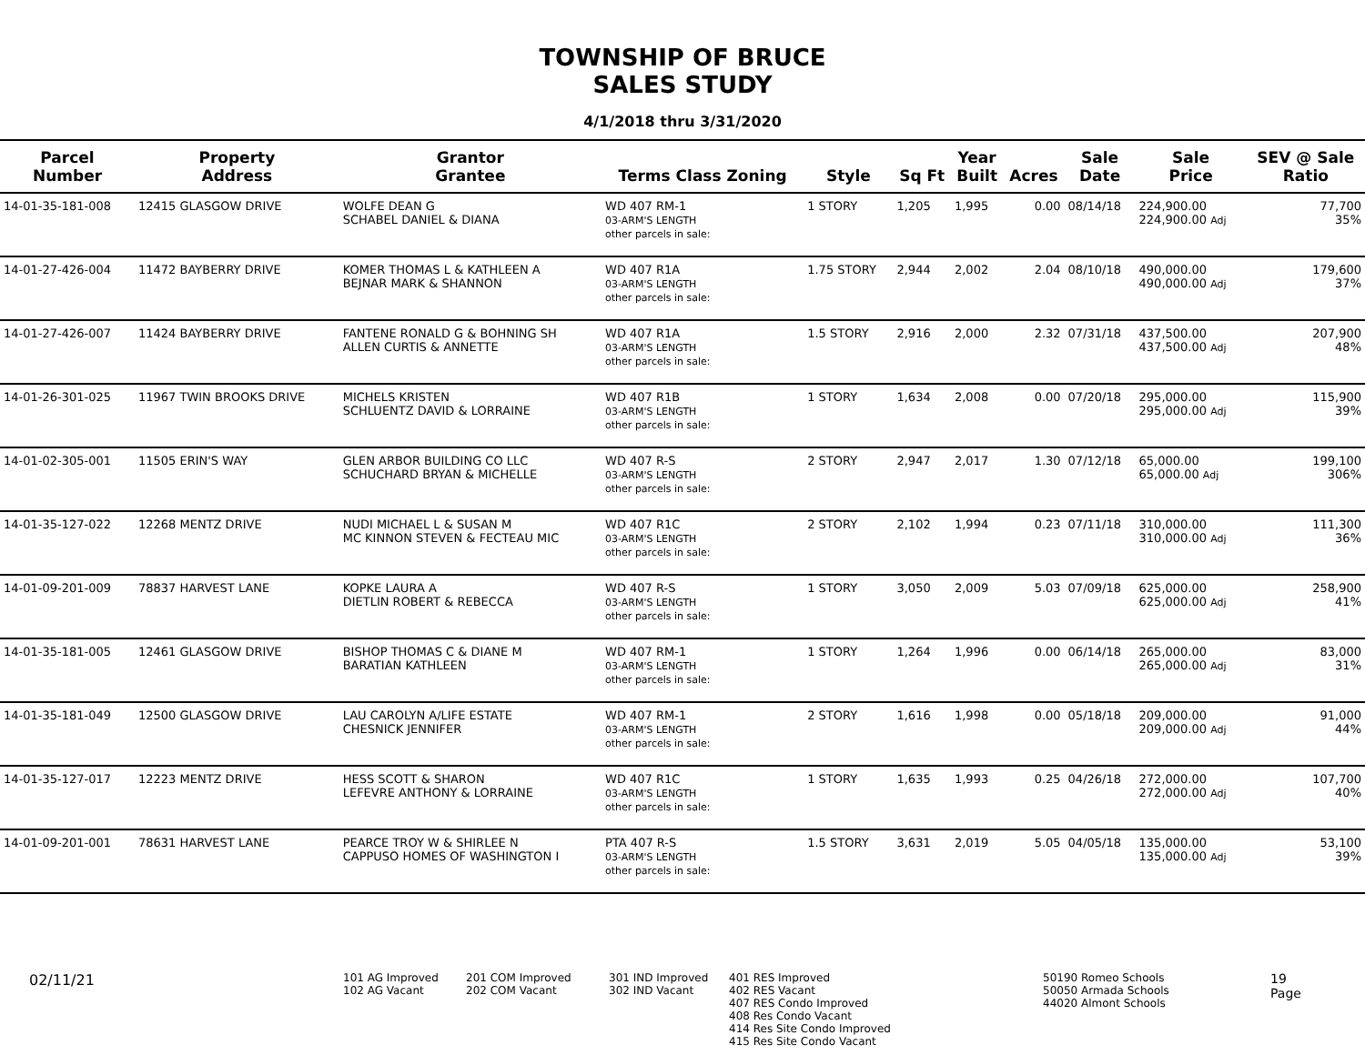TOWNSHIP OF BRUCE
SALES STUDY
4/1/2018 thru 3/31/2020
| Parcel Number | Property Address | Grantor Grantee | Terms Class Zoning | Style | Sq Ft | Year Built | Acres | Sale Date | Sale Price | SEV @ Sale Ratio |
| --- | --- | --- | --- | --- | --- | --- | --- | --- | --- | --- |
| 14-01-35-181-008 | 12415 GLASGOW DRIVE | WOLFE DEAN G SCHABEL DANIEL & DIANA | WD 407 RM-1 03-ARM'S LENGTH other parcels in sale: | 1 STORY | 1,205 | 1,995 | 0.00 | 08/14/18 | 224,900.00 224,900.00 Adj | 77,700 35% |
| 14-01-27-426-004 | 11472 BAYBERRY DRIVE | KOMER THOMAS L & KATHLEEN A BEJNAR MARK & SHANNON | WD 407 R1A 03-ARM'S LENGTH other parcels in sale: | 1.75 STORY | 2,944 | 2,002 | 2.04 | 08/10/18 | 490,000.00 490,000.00 Adj | 179,600 37% |
| 14-01-27-426-007 | 11424 BAYBERRY DRIVE | FANTENE RONALD G & BOHNING SH ALLEN CURTIS & ANNETTE | WD 407 R1A 03-ARM'S LENGTH other parcels in sale: | 1.5 STORY | 2,916 | 2,000 | 2.32 | 07/31/18 | 437,500.00 437,500.00 Adj | 207,900 48% |
| 14-01-26-301-025 | 11967 TWIN BROOKS DRIVE | MICHELS KRISTEN SCHLUENTZ DAVID & LORRAINE | WD 407 R1B 03-ARM'S LENGTH other parcels in sale: | 1 STORY | 1,634 | 2,008 | 0.00 | 07/20/18 | 295,000.00 295,000.00 Adj | 115,900 39% |
| 14-01-02-305-001 | 11505 ERIN'S WAY | GLEN ARBOR BUILDING CO LLC SCHUCHARD BRYAN & MICHELLE | WD 407 R-S 03-ARM'S LENGTH other parcels in sale: | 2 STORY | 2,947 | 2,017 | 1.30 | 07/12/18 | 65,000.00 65,000.00 Adj | 199,100 306% |
| 14-01-35-127-022 | 12268 MENTZ DRIVE | NUDI MICHAEL L & SUSAN M MC KINNON STEVEN & FECTEAU MIC | WD 407 R1C 03-ARM'S LENGTH other parcels in sale: | 2 STORY | 2,102 | 1,994 | 0.23 | 07/11/18 | 310,000.00 310,000.00 Adj | 111,300 36% |
| 14-01-09-201-009 | 78837 HARVEST LANE | KOPKE LAURA A DIETLIN ROBERT & REBECCA | WD 407 R-S 03-ARM'S LENGTH other parcels in sale: | 1 STORY | 3,050 | 2,009 | 5.03 | 07/09/18 | 625,000.00 625,000.00 Adj | 258,900 41% |
| 14-01-35-181-005 | 12461 GLASGOW DRIVE | BISHOP THOMAS C & DIANE M BARATIAN KATHLEEN | WD 407 RM-1 03-ARM'S LENGTH other parcels in sale: | 1 STORY | 1,264 | 1,996 | 0.00 | 06/14/18 | 265,000.00 265,000.00 Adj | 83,000 31% |
| 14-01-35-181-049 | 12500 GLASGOW DRIVE | LAU CAROLYN A/LIFE ESTATE CHESNICK JENNIFER | WD 407 RM-1 03-ARM'S LENGTH other parcels in sale: | 2 STORY | 1,616 | 1,998 | 0.00 | 05/18/18 | 209,000.00 209,000.00 Adj | 91,000 44% |
| 14-01-35-127-017 | 12223 MENTZ DRIVE | HESS SCOTT & SHARON LEFEVRE ANTHONY & LORRAINE | WD 407 R1C 03-ARM'S LENGTH other parcels in sale: | 1 STORY | 1,635 | 1,993 | 0.25 | 04/26/18 | 272,000.00 272,000.00 Adj | 107,700 40% |
| 14-01-09-201-001 | 78631 HARVEST LANE | PEARCE TROY W & SHIRLEE N CAPPUSO HOMES OF WASHINGTON I | PTA 407 R-S 03-ARM'S LENGTH other parcels in sale: | 1.5 STORY | 3,631 | 2,019 | 5.05 | 04/05/18 | 135,000.00 135,000.00 Adj | 53,100 39% |
02/11/21
101 AG Improved
102 AG Vacant
201 COM Improved
202 COM Vacant
301 IND Improved
302 IND Vacant
401 RES Improved
402 RES Vacant
407 RES Condo Improved
408 Res Condo Vacant
414 Res Site Condo Improved
415 Res Site Condo Vacant
50190 Romeo Schools
50050 Armada Schools
44020 Almont Schools
19
Page